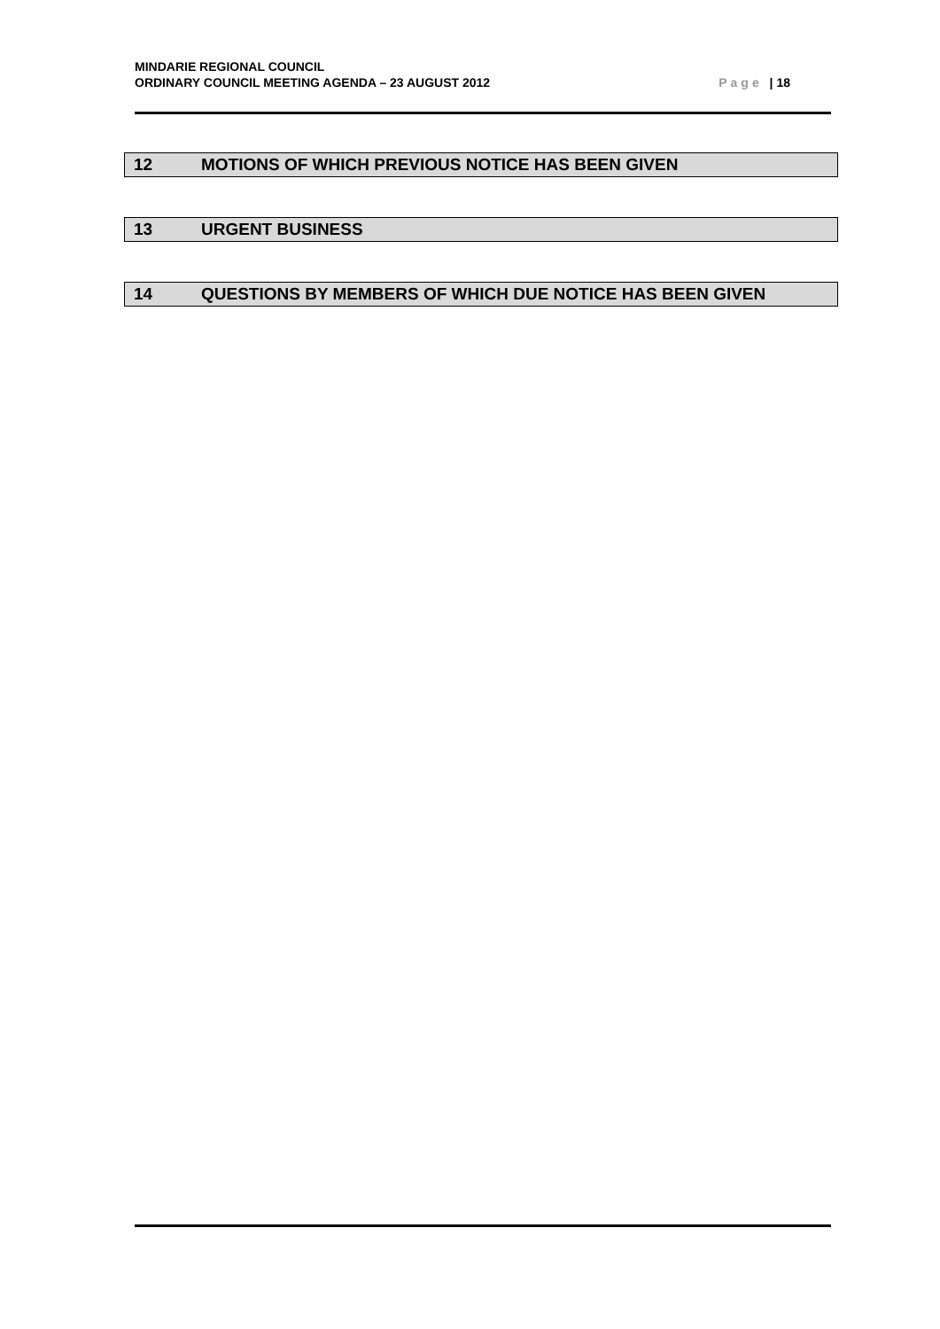MINDARIE REGIONAL COUNCIL
ORDINARY COUNCIL MEETING AGENDA – 23 AUGUST 2012 Page | 18
12 MOTIONS OF WHICH PREVIOUS NOTICE HAS BEEN GIVEN
13 URGENT BUSINESS
14 QUESTIONS BY MEMBERS OF WHICH DUE NOTICE HAS BEEN GIVEN